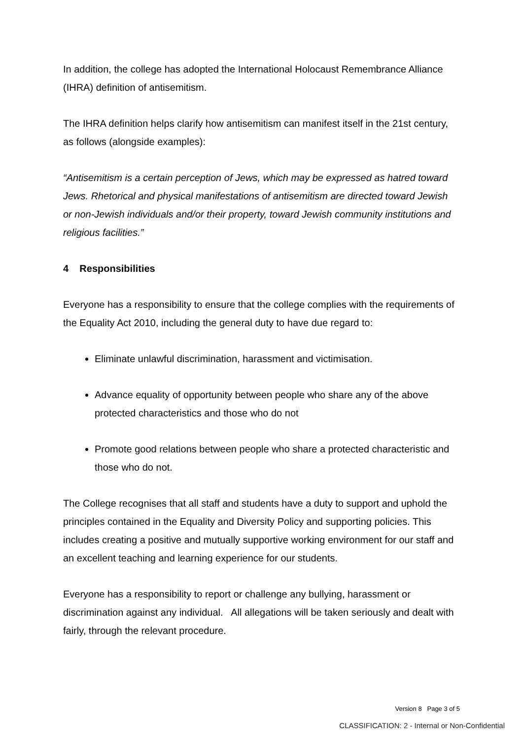In addition, the college has adopted the International Holocaust Remembrance Alliance (IHRA) definition of antisemitism.
The IHRA definition helps clarify how antisemitism can manifest itself in the 21st century, as follows (alongside examples):
“Antisemitism is a certain perception of Jews, which may be expressed as hatred toward Jews. Rhetorical and physical manifestations of antisemitism are directed toward Jewish or non-Jewish individuals and/or their property, toward Jewish community institutions and religious facilities.”
4 Responsibilities
Everyone has a responsibility to ensure that the college complies with the requirements of the Equality Act 2010, including the general duty to have due regard to:
Eliminate unlawful discrimination, harassment and victimisation.
Advance equality of opportunity between people who share any of the above protected characteristics and those who do not
Promote good relations between people who share a protected characteristic and those who do not.
The College recognises that all staff and students have a duty to support and uphold the principles contained in the Equality and Diversity Policy and supporting policies. This includes creating a positive and mutually supportive working environment for our staff and an excellent teaching and learning experience for our students.
Everyone has a responsibility to report or challenge any bullying, harassment or discrimination against any individual. All allegations will be taken seriously and dealt with fairly, through the relevant procedure.
Version 8 Page 3 of 5
CLASSIFICATION: 2 - Internal or Non-Confidential